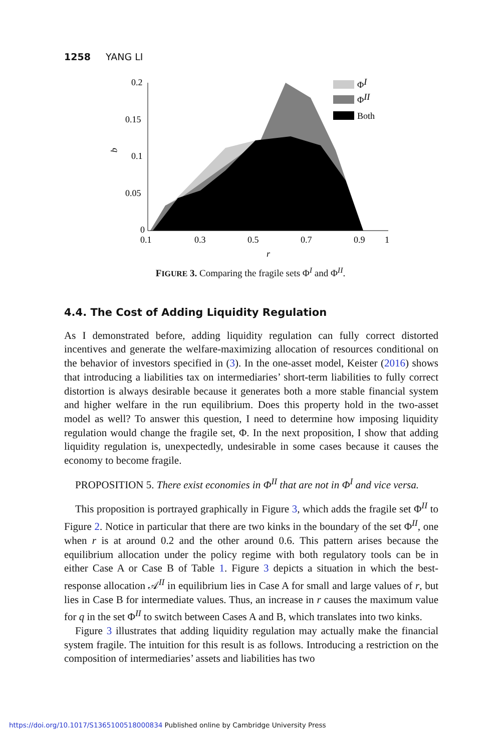1258 YANG LI
0.2
0.15
0.1
0.05
0
0.1
0.3
0.5
0.7
0.9
1
r
q
ΦI
ΦII
Both
FIGURE 3. Comparing the fragile sets Φ<sup>I</sup> and Φ<sup>II</sup>.
4.4. The Cost of Adding Liquidity Regulation
As I demonstrated before, adding liquidity regulation can fully correct distorted incentives and generate the welfare-maximizing allocation of resources conditional on the behavior of investors specified in (3). In the one-asset model, Keister (2016) shows that introducing a liabilities tax on intermediaries’ short-term liabilities to fully correct distortion is always desirable because it generates both a more stable financial system and higher welfare in the run equilibrium. Does this property hold in the two-asset model as well? To answer this question, I need to determine how imposing liquidity regulation would change the fragile set, Φ. In the next proposition, I show that adding liquidity regulation is, unexpectedly, undesirable in some cases because it causes the economy to become fragile.
PROPOSITION 5. There exist economies in Φ<sup>II</sup> that are not in Φ<sup>I</sup> and vice versa.
This proposition is portrayed graphically in Figure 3, which adds the fragile set Φ<sup>II</sup> to Figure 2. Notice in particular that there are two kinks in the boundary of the set Φ<sup>II</sup>, one when r is at around 0.2 and the other around 0.6. This pattern arises because the equilibrium allocation under the policy regime with both regulatory tools can be in either Case A or Case B of Table 1. Figure 3 depicts a situation in which the best-response allocation 𝒜<sup>II</sup> in equilibrium lies in Case A for small and large values of r, but lies in Case B for intermediate values. Thus, an increase in r causes the maximum value for q in the set Φ<sup>II</sup> to switch between Cases A and B, which translates into two kinks.
Figure 3 illustrates that adding liquidity regulation may actually make the financial system fragile. The intuition for this result is as follows. Introducing a restriction on the composition of intermediaries’ assets and liabilities has two
https://doi.org/10.1017/S1365100518000834 Published online by Cambridge University Press